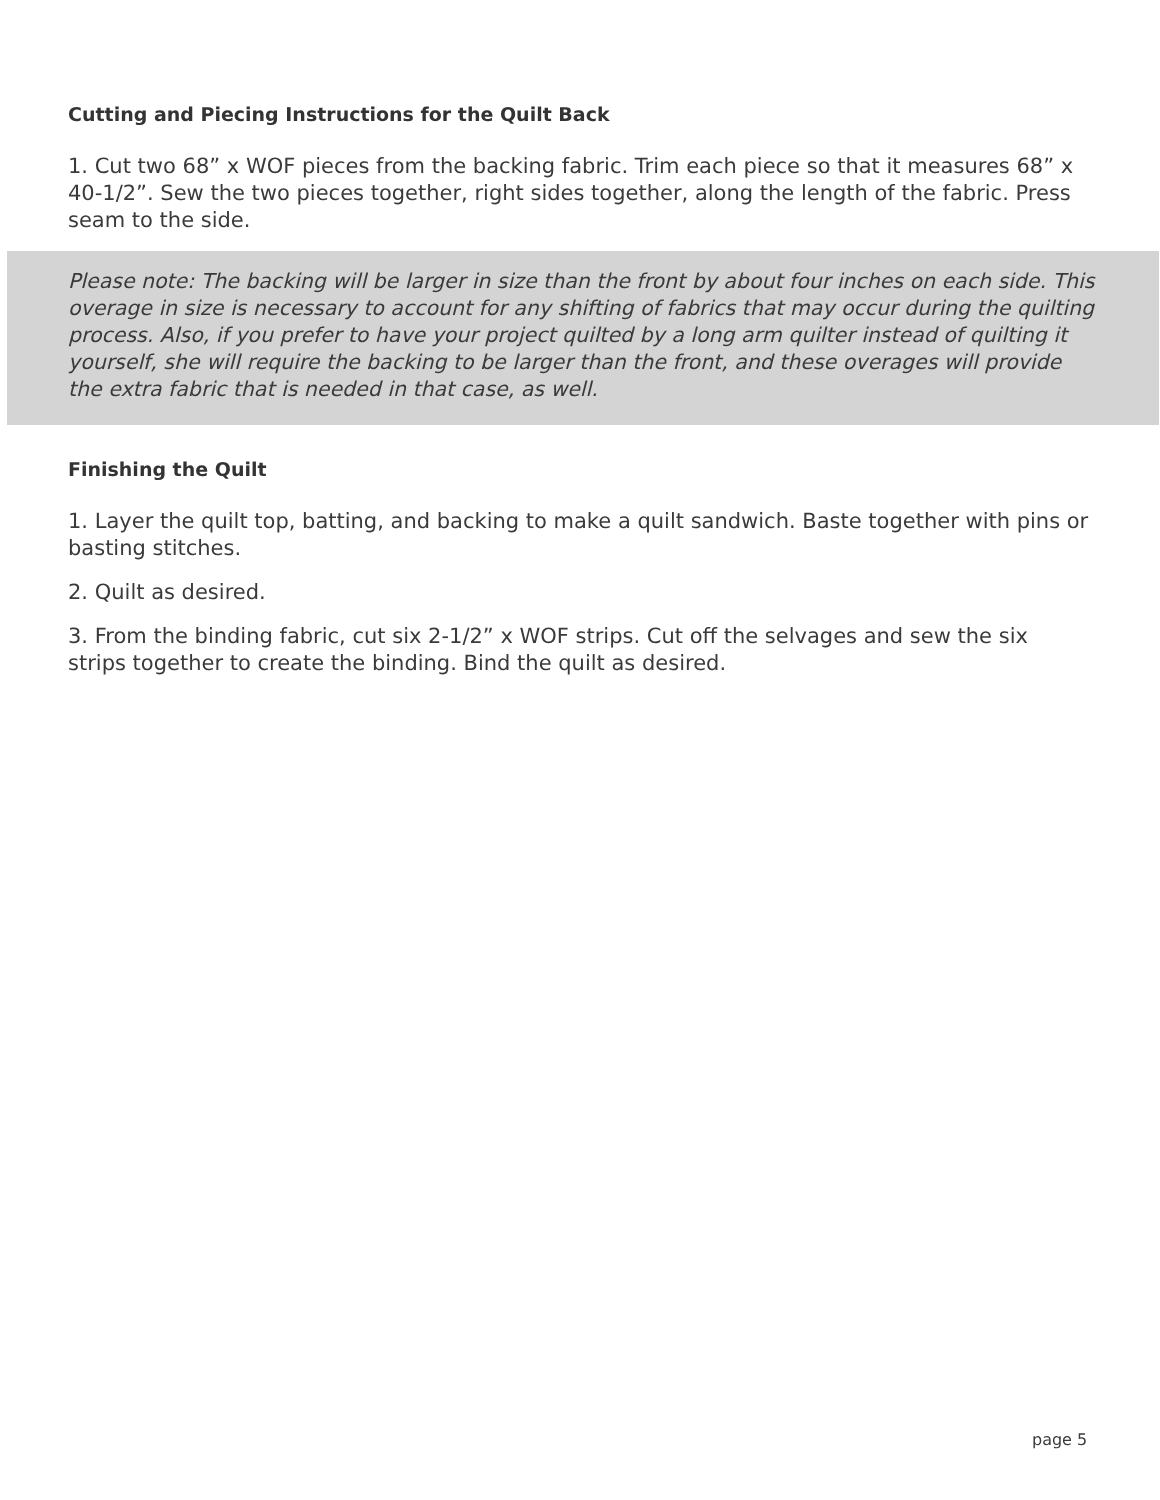Cutting and Piecing Instructions for the Quilt Back
1. Cut two 68” x WOF pieces from the backing fabric. Trim each piece so that it measures 68” x 40-1/2”. Sew the two pieces together, right sides together, along the length of the fabric. Press seam to the side.
Please note: The backing will be larger in size than the front by about four inches on each side. This overage in size is necessary to account for any shifting of fabrics that may occur during the quilting process. Also, if you prefer to have your project quilted by a long arm quilter instead of quilting it yourself, she will require the backing to be larger than the front, and these overages will provide the extra fabric that is needed in that case, as well.
Finishing the Quilt
1. Layer the quilt top, batting, and backing to make a quilt sandwich. Baste together with pins or basting stitches.
2. Quilt as desired.
3. From the binding fabric, cut six 2-1/2” x WOF strips. Cut off the selvages and sew the six strips together to create the binding. Bind the quilt as desired.
page 5